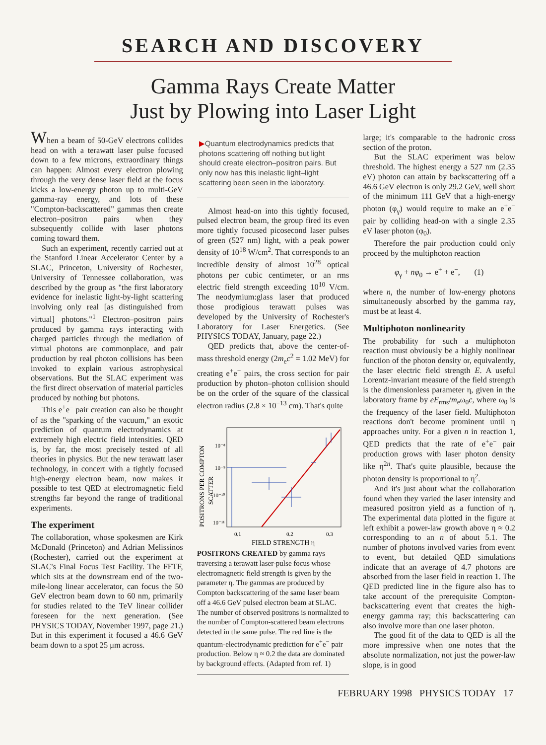SEARCH AND DISCOVERY
Gamma Rays Create Matter
Just by Plowing into Laser Light
When a beam of 50-GeV electrons collides head on with a terawatt laser pulse focused down to a few microns, extraordinary things can happen: Almost every electron plowing through the very dense laser field at the focus kicks a low-energy photon up to multi-GeV gamma-ray energy, and lots of these "Compton-backscattered" gammas then create electron–positron pairs when they subsequently collide with laser photons coming toward them.
Such an experiment, recently carried out at the Stanford Linear Accelerator Center by a SLAC, Princeton, University of Rochester, University of Tennessee collaboration, was described by the group as "the first laboratory evidence for inelastic light-by-light scattering involving only real [as distinguished from virtual] photons."<sup>1</sup> Electron–positron pairs produced by gamma rays interacting with charged particles through the mediation of virtual photons are commonplace, and pair production by real photon collisions has been invoked to explain various astrophysical observations. But the SLAC experiment was the first direct observation of material particles produced by nothing but photons.
This e<sup>+</sup>e<sup>−</sup> pair creation can also be thought of as the "sparking of the vacuum," an exotic prediction of quantum electrodynamics at extremely high electric field intensities. QED is, by far, the most precisely tested of all theories in physics. But the new terawatt laser technology, in concert with a tightly focused high-energy electron beam, now makes it possible to test QED at electromagnetic field strengths far beyond the range of traditional experiments.
The experiment
The collaboration, whose spokesmen are Kirk McDonald (Princeton) and Adrian Melissinos (Rochester), carried out the experiment at SLAC's Final Focus Test Facility. The FFTF, which sits at the downstream end of the two-mile-long linear accelerator, can focus the 50 GeV electron beam down to 60 nm, primarily for studies related to the TeV linear collider foreseen for the next generation. (See PHYSICS TODAY, November 1997, page 21.) But in this experiment it focused a 46.6 GeV beam down to a spot 25 μm across.
▶Quantum electrodynamics predicts that photons scattering off nothing but light should create electron–positron pairs. But only now has this inelastic light–light scattering been seen in the laboratory.
Almost head-on into this tightly focused, pulsed electron beam, the group fired its even more tightly focused picosecond laser pulses of green (527 nm) light, with a peak power density of 10<sup>18</sup> W/cm<sup>2</sup>. That corresponds to an incredible density of almost 10<sup>28</sup> optical photons per cubic centimeter, or an rms electric field strength exceeding 10<sup>10</sup> V/cm. The neodymium:glass laser that produced those prodigious terawatt pulses was developed by the University of Rochester's Laboratory for Laser Energetics. (See PHYSICS TODAY, January, page 22.)
QED predicts that, above the center-of-mass threshold energy (2m<sub>e</sub>c<sup>2</sup> = 1.02 MeV) for creating e<sup>+</sup>e<sup>−</sup> pairs, the cross section for pair production by photon–photon collision should be on the order of the square of the classical electron radius (2.8 × 10<sup>−13</sup> cm). That's quite
POSITRONS PER COMPTON
SCATTER
10⁻⁸
10⁻⁹
10⁻¹⁰
10⁻¹¹
0.1
0.2
0.3
FIELD STRENGTH η
POSITRONS CREATED by gamma rays traversing a terawatt laser-pulse focus whose electromagnetic field strength is given by the parameter η. The gammas are produced by Compton backscattering of the same laser beam off a 46.6 GeV pulsed electron beam at SLAC. The number of observed positrons is normalized to the number of Compton-scattered beam electrons detected in the same pulse. The red line is the quantum-electrodynamic prediction for e<sup>+</sup>e<sup>−</sup> pair production. Below η ≈ 0.2 the data are dominated by background effects. (Adapted from ref. 1)
large; it's comparable to the hadronic cross section of the proton.
But the SLAC experiment was below threshold. The highest energy a 527 nm (2.35 eV) photon can attain by backscattering off a 46.6 GeV electron is only 29.2 GeV, well short of the minimum 111 GeV that a high-energy photon (φ<sub>γ</sub>) would require to make an e<sup>+</sup>e<sup>−</sup> pair by colliding head-on with a single 2.35 eV laser photon (φ<sub>0</sub>).
Therefore the pair production could only proceed by the multiphoton reaction
φ<sub>γ</sub> + nφ<sub>0</sub> → e<sup>+</sup> + e<sup>−</sup>, (1)
where n, the number of low-energy photons simultaneously absorbed by the gamma ray, must be at least 4.
Multiphoton nonlinearity
The probability for such a multiphoton reaction must obviously be a highly nonlinear function of the photon density or, equivalently, the laser electric field strength E. A useful Lorentz-invariant measure of the field strength is the dimensionless parameter η, given in the laboratory frame by eE<sub>rms</sub>/m<sub>e</sub>ω<sub>0</sub>c, where ω<sub>0</sub> is the frequency of the laser field. Multiphoton reactions don't become prominent until η approaches unity. For a given n in reaction 1, QED predicts that the rate of e<sup>+</sup>e<sup>−</sup> pair production grows with laser photon density like η<sup>2n</sup>. That's quite plausible, because the photon density is proportional to η<sup>2</sup>.
And it's just about what the collaboration found when they varied the laser intensity and measured positron yield as a function of η. The experimental data plotted in the figure at left exhibit a power-law growth above η ≈ 0.2 corresponding to an n of about 5.1. The number of photons involved varies from event to event, but detailed QED simulations indicate that an average of 4.7 photons are absorbed from the laser field in reaction 1. The QED predicted line in the figure also has to take account of the prerequisite Compton-backscattering event that creates the high-energy gamma ray; this backscattering can also involve more than one laser photon.
The good fit of the data to QED is all the more impressive when one notes that the absolute normalization, not just the power-law slope, is in good
FEBRUARY 1998 PHYSICS TODAY 17